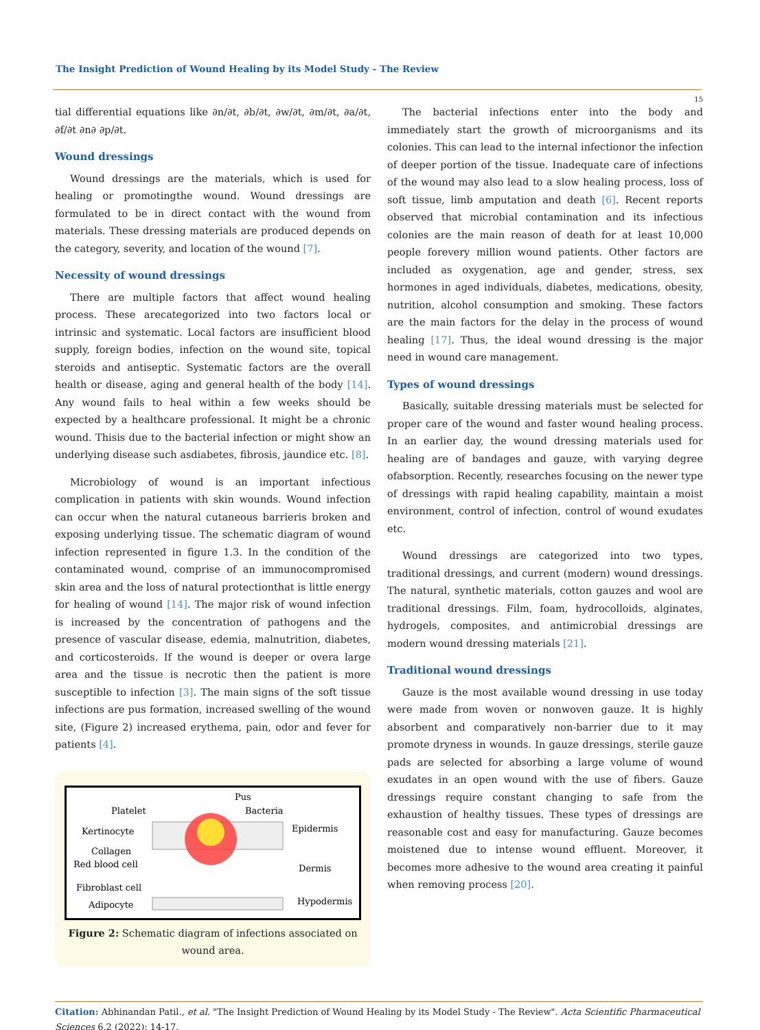The Insight Prediction of Wound Healing by its Model Study - The Review
15
tial differential equations like ∂n/∂t, ∂b/∂t, ∂w/∂t, ∂m/∂t, ∂a/∂t, ∂f/∂t ∂n∂ ∂p/∂t.
Wound dressings
Wound dressings are the materials, which is used for healing or promotingthe wound. Wound dressings are formulated to be in direct contact with the wound from materials. These dressing materials are produced depends on the category, severity, and location of the wound [7].
Necessity of wound dressings
There are multiple factors that affect wound healing process. These arecategorized into two factors local or intrinsic and systematic. Local factors are insufficient blood supply, foreign bodies, infection on the wound site, topical steroids and antiseptic. Systematic factors are the overall health or disease, aging and general health of the body [14]. Any wound fails to heal within a few weeks should be expected by a healthcare professional. It might be a chronic wound. Thisis due to the bacterial infection or might show an underlying disease such asdiabetes, fibrosis, jaundice etc. [8].
Microbiology of wound is an important infectious complication in patients with skin wounds. Wound infection can occur when the natural cutaneous barrieris broken and exposing underlying tissue. The schematic diagram of wound infection represented in figure 1.3. In the condition of the contaminated wound, comprise of an immunocompromised skin area and the loss of natural protectionthat is little energy for healing of wound [14]. The major risk of wound infection is increased by the concentration of pathogens and the presence of vascular disease, edemia, malnutrition, diabetes, and corticosteroids. If the wound is deeper or overa large area and the tissue is necrotic then the patient is more susceptible to infection [3]. The main signs of the soft tissue infections are pus formation, increased swelling of the wound site, (Figure 2) increased erythema, pain, odor and fever for patients [4].
Pus
Bacteria
Platelet
Kertinocyte
Epidermis
Collagen
Red blood cell
Dermis
Fibroblast cell
Adipocyte
Hypodermis
Figure 2: Schematic diagram of infections associated on wound area.
The bacterial infections enter into the body and immediately start the growth of microorganisms and its colonies. This can lead to the internal infectionor the infection of deeper portion of the tissue. Inadequate care of infections of the wound may also lead to a slow healing process, loss of soft tissue, limb amputation and death [6]. Recent reports observed that microbial contamination and its infectious colonies are the main reason of death for at least 10,000 people forevery million wound patients. Other factors are included as oxygenation, age and gender, stress, sex hormones in aged individuals, diabetes, medications, obesity, nutrition, alcohol consumption and smoking. These factors are the main factors for the delay in the process of wound healing [17]. Thus, the ideal wound dressing is the major need in wound care management.
Types of wound dressings
Basically, suitable dressing materials must be selected for proper care of the wound and faster wound healing process. In an earlier day, the wound dressing materials used for healing are of bandages and gauze, with varying degree ofabsorption. Recently, researches focusing on the newer type of dressings with rapid healing capability, maintain a moist environment, control of infection, control of wound exudates etc.
Wound dressings are categorized into two types, traditional dressings, and current (modern) wound dressings. The natural, synthetic materials, cotton gauzes and wool are traditional dressings. Film, foam, hydrocolloids, alginates, hydrogels, composites, and antimicrobial dressings are modern wound dressing materials [21].
Traditional wound dressings
Gauze is the most available wound dressing in use today were made from woven or nonwoven gauze. It is highly absorbent and comparatively non-barrier due to it may promote dryness in wounds. In gauze dressings, sterile gauze pads are selected for absorbing a large volume of wound exudates in an open wound with the use of fibers. Gauze dressings require constant changing to safe from the exhaustion of healthy tissues. These types of dressings are reasonable cost and easy for manufacturing. Gauze becomes moistened due to intense wound effluent. Moreover, it becomes more adhesive to the wound area creating it painful when removing process [20].
Citation: Abhinandan Patil., et al. "The Insight Prediction of Wound Healing by its Model Study - The Review". Acta Scientific Pharmaceutical Sciences 6.2 (2022): 14-17.